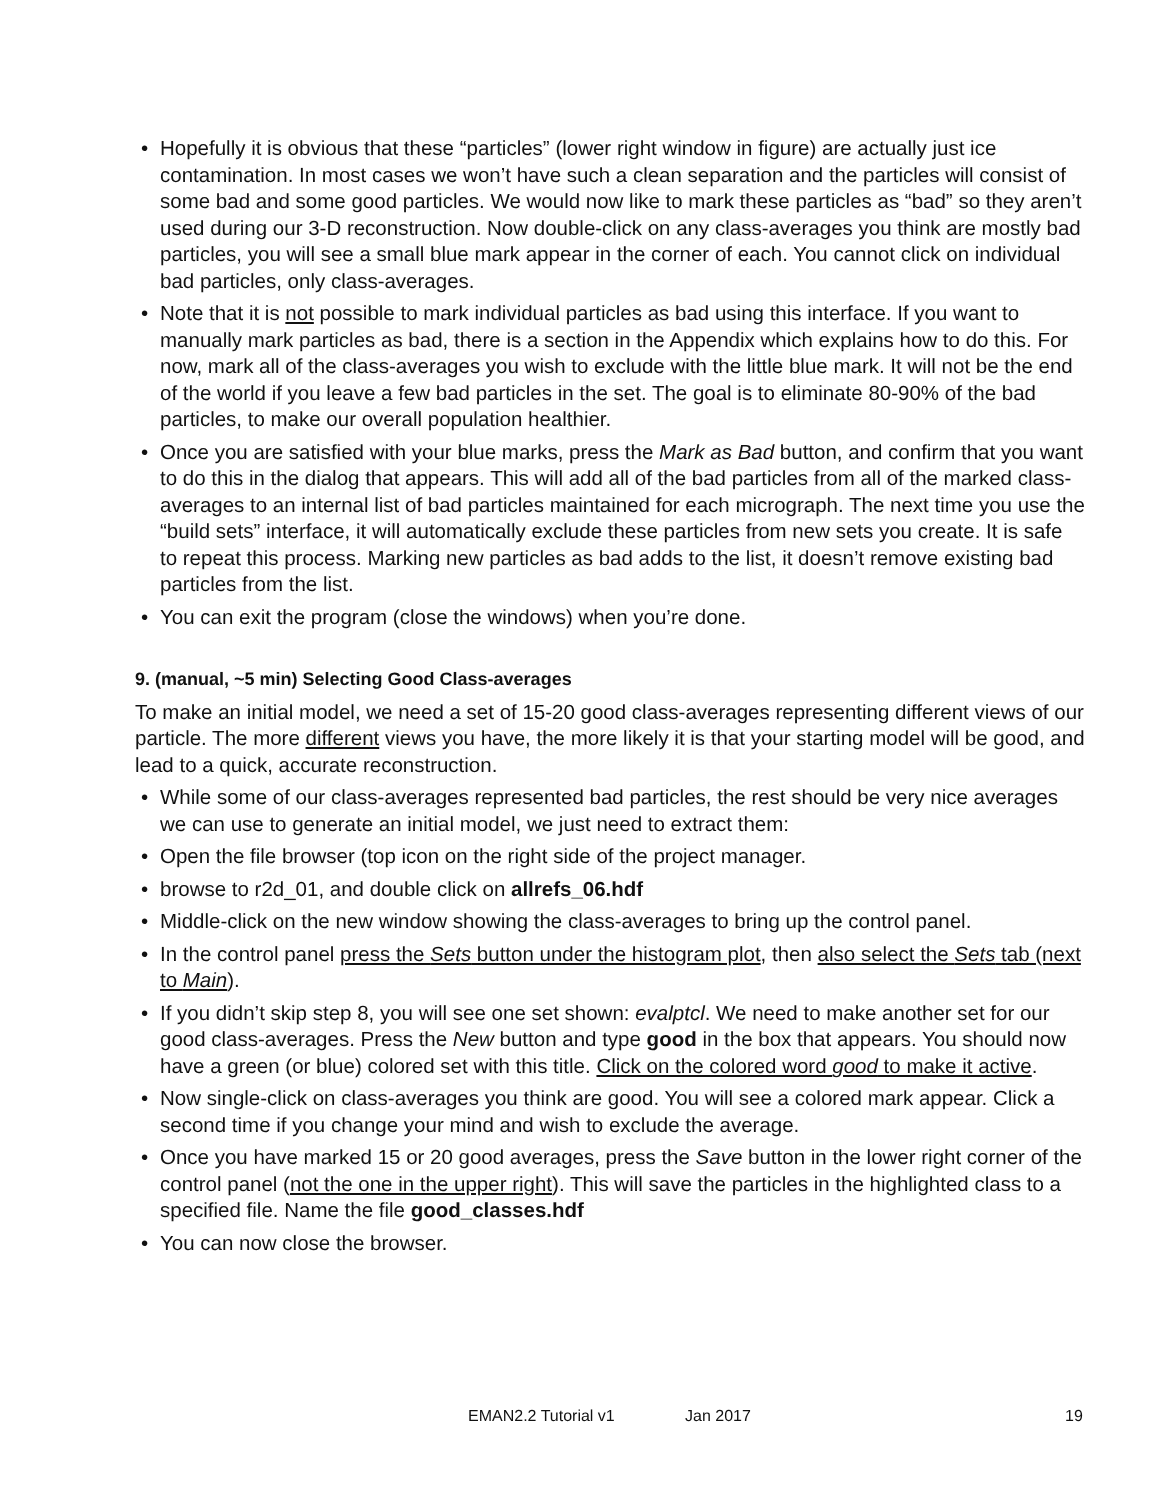• Hopefully it is obvious that these “particles” (lower right window in figure) are actually just ice contamination. In most cases we won’t have such a clean separation and the particles will consist of some bad and some good particles. We would now like to mark these particles as “bad” so they aren’t used during our 3-D reconstruction. Now double-click on any class-averages you think are mostly bad particles, you will see a small blue mark appear in the corner of each. You cannot click on individual bad particles, only class-averages.
• Note that it is not possible to mark individual particles as bad using this interface. If you want to manually mark particles as bad, there is a section in the Appendix which explains how to do this. For now, mark all of the class-averages you wish to exclude with the little blue mark. It will not be the end of the world if you leave a few bad particles in the set. The goal is to eliminate 80-90% of the bad particles, to make our overall population healthier.
• Once you are satisfied with your blue marks, press the Mark as Bad button, and confirm that you want to do this in the dialog that appears. This will add all of the bad particles from all of the marked class-averages to an internal list of bad particles maintained for each micrograph. The next time you use the “build sets” interface, it will automatically exclude these particles from new sets you create. It is safe to repeat this process. Marking new particles as bad adds to the list, it doesn’t remove existing bad particles from the list.
• You can exit the program (close the windows) when you’re done.
9. (manual, ~5 min) Selecting Good Class-averages
To make an initial model, we need a set of 15-20 good class-averages representing different views of our particle. The more different views you have, the more likely it is that your starting model will be good, and lead to a quick, accurate reconstruction.
• While some of our class-averages represented bad particles, the rest should be very nice averages we can use to generate an initial model, we just need to extract them:
• Open the file browser (top icon on the right side of the project manager.
• browse to r2d_01, and double click on allrefs_06.hdf
• Middle-click on the new window showing the class-averages to bring up the control panel.
• In the control panel press the Sets button under the histogram plot, then also select the Sets tab (next to Main).
• If you didn’t skip step 8, you will see one set shown: evalptcl. We need to make another set for our good class-averages. Press the New button and type good in the box that appears. You should now have a green (or blue) colored set with this title. Click on the colored word good to make it active.
• Now single-click on class-averages you think are good. You will see a colored mark appear. Click a second time if you change your mind and wish to exclude the average.
• Once you have marked 15 or 20 good averages, press the Save button in the lower right corner of the control panel (not the one in the upper right). This will save the particles in the highlighted class to a specified file. Name the file good_classes.hdf
• You can now close the browser.
EMAN2.2 Tutorial v1 Jan 2017 19